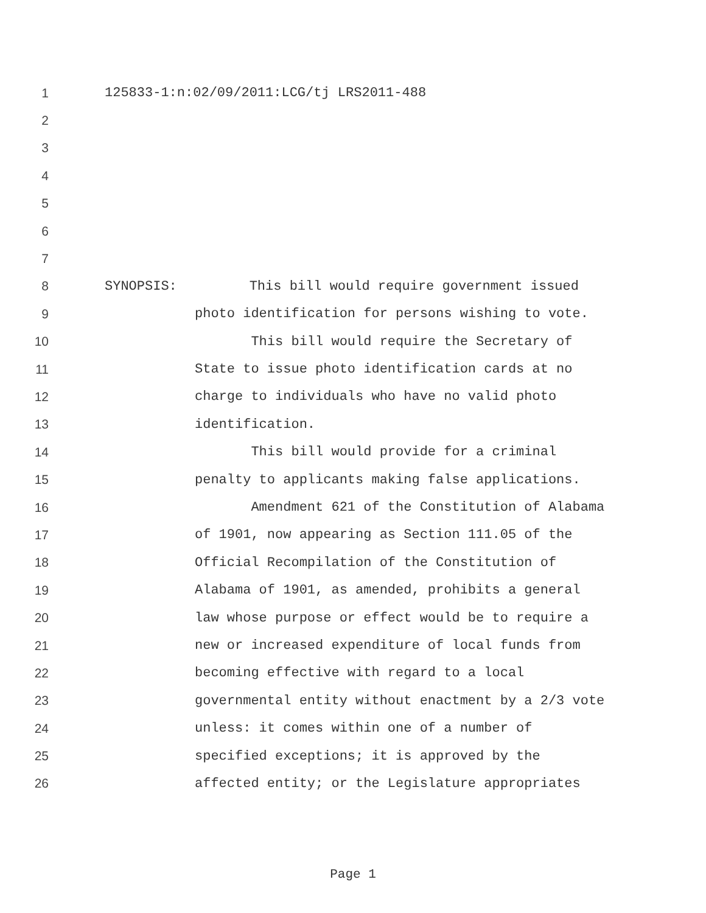1 125833-1:n:02/09/2011:LCG/tj LRS2011-488
2
3
4
5
6
7
8 SYNOPSIS: This bill would require government issued
9 photo identification for persons wishing to vote.
10 This bill would require the Secretary of
11 State to issue photo identification cards at no
12 charge to individuals who have no valid photo
13 identification.
14 This bill would provide for a criminal
15 penalty to applicants making false applications.
16 Amendment 621 of the Constitution of Alabama
17 of 1901, now appearing as Section 111.05 of the
18 Official Recompilation of the Constitution of
19 Alabama of 1901, as amended, prohibits a general
20 law whose purpose or effect would be to require a
21 new or increased expenditure of local funds from
22 becoming effective with regard to a local
23 governmental entity without enactment by a 2/3 vote
24 unless: it comes within one of a number of
25 specified exceptions; it is approved by the
26 affected entity; or the Legislature appropriates
Page 1